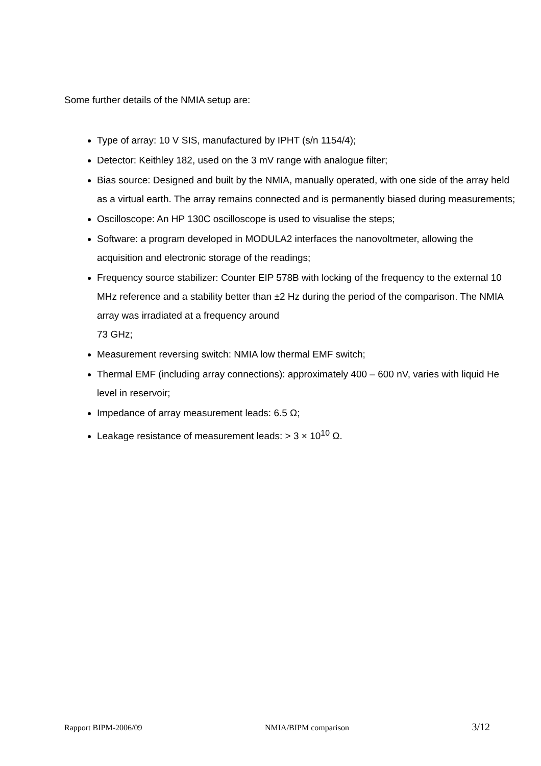Some further details of the NMIA setup are:
Type of array: 10 V SIS, manufactured by IPHT (s/n 1154/4);
Detector: Keithley 182, used on the 3 mV range with analogue filter;
Bias source: Designed and built by the NMIA, manually operated, with one side of the array held as a virtual earth. The array remains connected and is permanently biased during measurements;
Oscilloscope: An HP 130C oscilloscope is used to visualise the steps;
Software: a program developed in MODULA2 interfaces the nanovoltmeter, allowing the acquisition and electronic storage of the readings;
Frequency source stabilizer: Counter EIP 578B with locking of the frequency to the external 10 MHz reference and a stability better than ±2 Hz during the period of the comparison. The NMIA array was irradiated at a frequency around
73 GHz;
Measurement reversing switch: NMIA low thermal EMF switch;
Thermal EMF (including array connections): approximately 400 – 600 nV, varies with liquid He level in reservoir;
Impedance of array measurement leads: 6.5 Ω;
Leakage resistance of measurement leads: > 3 × 10<sup>10</sup> Ω.
Rapport BIPM-2006/09 NMIA/BIPM comparison 3/12